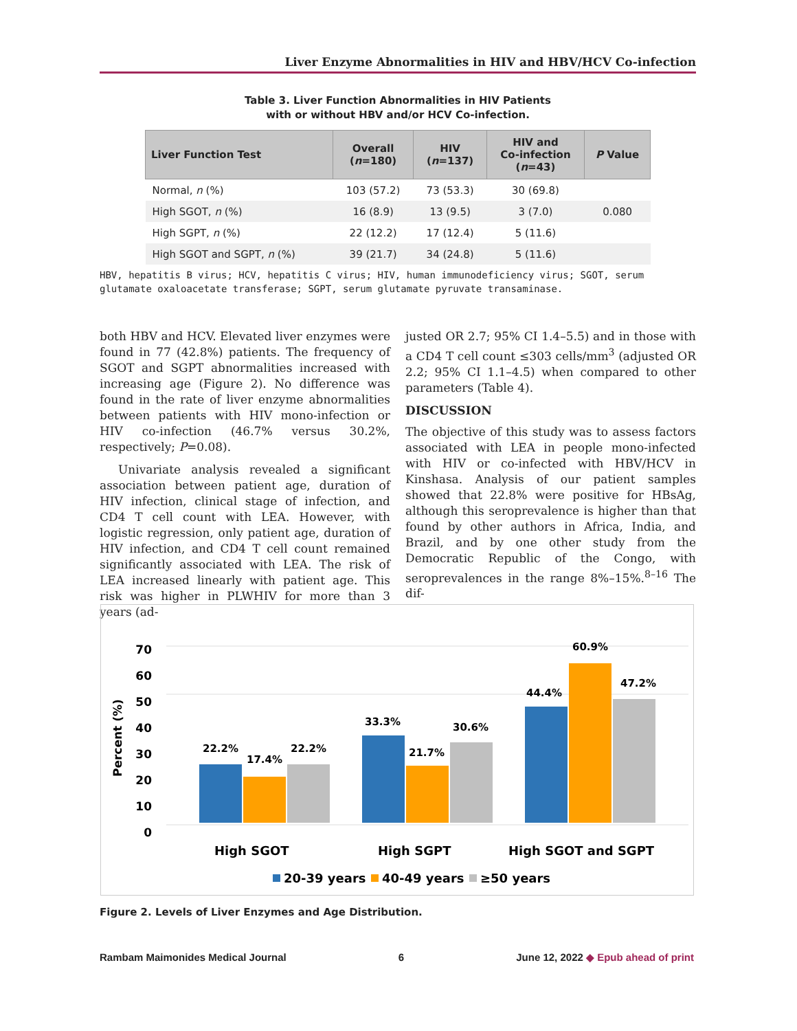Liver Enzyme Abnormalities in HIV and HBV/HCV Co-infection
Table 3. Liver Function Abnormalities in HIV Patients
with or without HBV and/or HCV Co-infection.
| Liver Function Test | Overall ( n =180) | HIV ( n =137) | HIV and Co-infection ( n =43) | P Value |
| --- | --- | --- | --- | --- |
| Normal, n (%) | 103 (57.2) | 73 (53.3) | 30 (69.8) | |
| High SGOT, n (%) | 16 (8.9) | 13 (9.5) | 3 (7.0) | 0.080 |
| High SGPT, n (%) | 22 (12.2) | 17 (12.4) | 5 (11.6) | |
| High SGOT and SGPT, n (%) | 39 (21.7) | 34 (24.8) | 5 (11.6) | |
HBV, hepatitis B virus; HCV, hepatitis C virus; HIV, human immunodeficiency virus; SGOT, serum glutamate oxaloacetate transferase; SGPT, serum glutamate pyruvate transaminase.
both HBV and HCV. Elevated liver enzymes were found in 77 (42.8%) patients. The frequency of SGOT and SGPT abnormalities increased with increasing age (Figure 2). No difference was found in the rate of liver enzyme abnormalities between patients with HIV mono-infection or HIV co-infection (46.7% versus 30.2%, respectively; P=0.08).
Univariate analysis revealed a significant association between patient age, duration of HIV infection, clinical stage of infection, and CD4 T cell count with LEA. However, with logistic regression, only patient age, duration of HIV infection, and CD4 T cell count remained significantly associated with LEA. The risk of LEA increased linearly with patient age. This risk was higher in PLWHIV for more than 3 years (ad-
justed OR 2.7; 95% CI 1.4–5.5) and in those with a CD4 T cell count ≤303 cells/mm<sup>3</sup> (adjusted OR 2.2; 95% CI 1.1–4.5) when compared to other parameters (Table 4).
DISCUSSION
The objective of this study was to assess factors associated with LEA in people mono-infected with HIV or co-infected with HBV/HCV in Kinshasa. Analysis of our patient samples showed that 22.8% were positive for HBsAg, although this seroprevalence is higher than that found by other authors in Africa, India, and Brazil, and by one other study from the Democratic Republic of the Congo, with seroprevalences in the range 8%–15%.<sup>8–16</sup> The dif-
Percent (%)
0
10
20
30
40
50
60
70
22.2%
17.4%
22.2%
33.3%
21.7%
30.6%
44.4%
60.9%
47.2%
High SGOT
High SGPT
High SGOT and SGPT
20-39 years
40-49 years
≥50 years
Figure 2. Levels of Liver Enzymes and Age Distribution.
Rambam Maimonides Medical Journal 6 June 12, 2022 ◆ Epub ahead of print